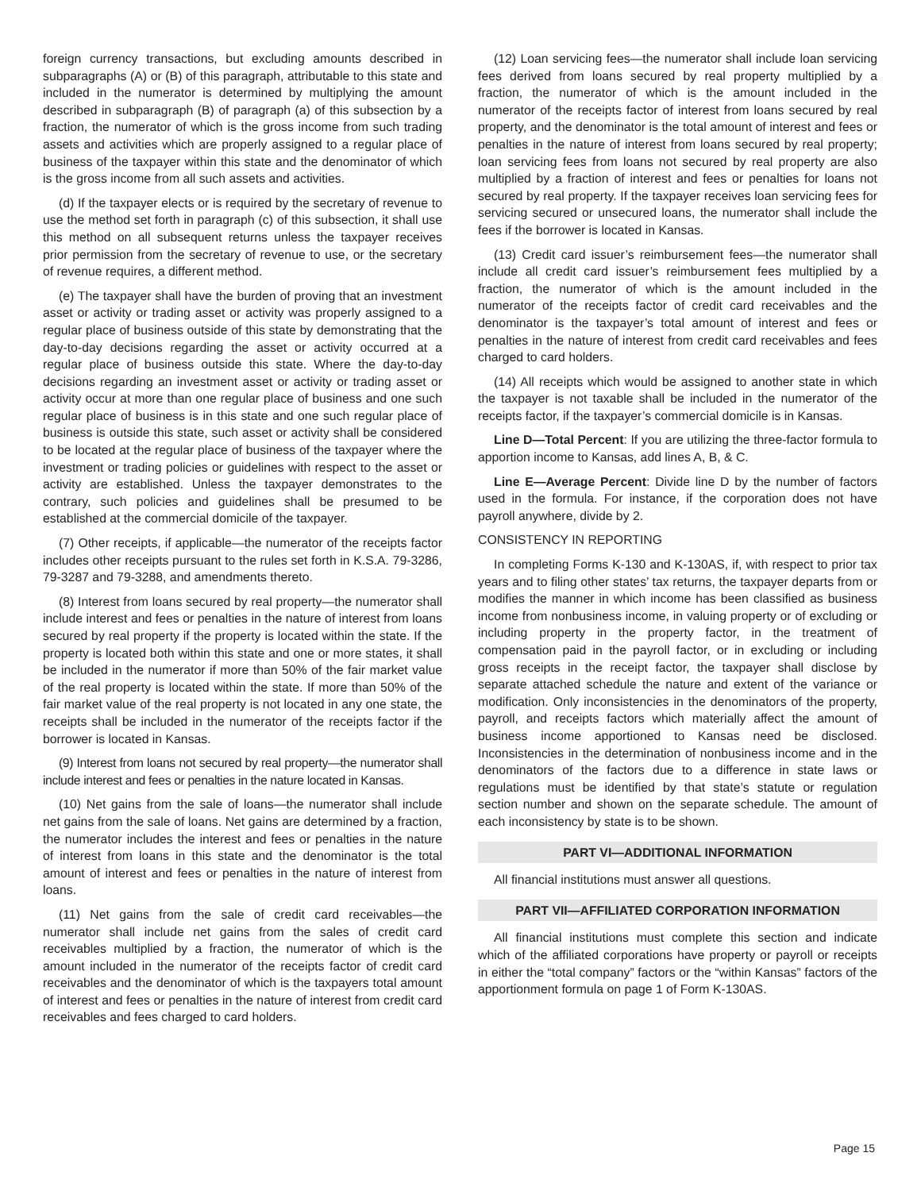foreign currency transactions, but excluding amounts described in subparagraphs (A) or (B) of this paragraph, attributable to this state and included in the numerator is determined by multiplying the amount described in subparagraph (B) of paragraph (a) of this subsection by a fraction, the numerator of which is the gross income from such trading assets and activities which are properly assigned to a regular place of business of the taxpayer within this state and the denominator of which is the gross income from all such assets and activities.
(d) If the taxpayer elects or is required by the secretary of revenue to use the method set forth in paragraph (c) of this subsection, it shall use this method on all subsequent returns unless the taxpayer receives prior permission from the secretary of revenue to use, or the secretary of revenue requires, a different method.
(e) The taxpayer shall have the burden of proving that an investment asset or activity or trading asset or activity was properly assigned to a regular place of business outside of this state by demonstrating that the day-to-day decisions regarding the asset or activity occurred at a regular place of business outside this state. Where the day-to-day decisions regarding an investment asset or activity or trading asset or activity occur at more than one regular place of business and one such regular place of business is in this state and one such regular place of business is outside this state, such asset or activity shall be considered to be located at the regular place of business of the taxpayer where the investment or trading policies or guidelines with respect to the asset or activity are established. Unless the taxpayer demonstrates to the contrary, such policies and guidelines shall be presumed to be established at the commercial domicile of the taxpayer.
(7) Other receipts, if applicable—the numerator of the receipts factor includes other receipts pursuant to the rules set forth in K.S.A. 79-3286, 79-3287 and 79-3288, and amendments thereto.
(8) Interest from loans secured by real property—the numerator shall include interest and fees or penalties in the nature of interest from loans secured by real property if the property is located within the state. If the property is located both within this state and one or more states, it shall be included in the numerator if more than 50% of the fair market value of the real property is located within the state. If more than 50% of the fair market value of the real property is not located in any one state, the receipts shall be included in the numerator of the receipts factor if the borrower is located in Kansas.
(9) Interest from loans not secured by real property—the numerator shall include interest and fees or penalties in the nature located in Kansas.
(10) Net gains from the sale of loans—the numerator shall include net gains from the sale of loans. Net gains are determined by a fraction, the numerator includes the interest and fees or penalties in the nature of interest from loans in this state and the denominator is the total amount of interest and fees or penalties in the nature of interest from loans.
(11) Net gains from the sale of credit card receivables—the numerator shall include net gains from the sales of credit card receivables multiplied by a fraction, the numerator of which is the amount included in the numerator of the receipts factor of credit card receivables and the denominator of which is the taxpayers total amount of interest and fees or penalties in the nature of interest from credit card receivables and fees charged to card holders.
(12) Loan servicing fees—the numerator shall include loan servicing fees derived from loans secured by real property multiplied by a fraction, the numerator of which is the amount included in the numerator of the receipts factor of interest from loans secured by real property, and the denominator is the total amount of interest and fees or penalties in the nature of interest from loans secured by real property; loan servicing fees from loans not secured by real property are also multiplied by a fraction of interest and fees or penalties for loans not secured by real property. If the taxpayer receives loan servicing fees for servicing secured or unsecured loans, the numerator shall include the fees if the borrower is located in Kansas.
(13) Credit card issuer’s reimbursement fees—the numerator shall include all credit card issuer’s reimbursement fees multiplied by a fraction, the numerator of which is the amount included in the numerator of the receipts factor of credit card receivables and the denominator is the taxpayer’s total amount of interest and fees or penalties in the nature of interest from credit card receivables and fees charged to card holders.
(14) All receipts which would be assigned to another state in which the taxpayer is not taxable shall be included in the numerator of the receipts factor, if the taxpayer’s commercial domicile is in Kansas.
Line D—Total Percent: If you are utilizing the three-factor formula to apportion income to Kansas, add lines A, B, & C.
Line E—Average Percent: Divide line D by the number of factors used in the formula. For instance, if the corporation does not have payroll anywhere, divide by 2.
CONSISTENCY IN REPORTING
In completing Forms K-130 and K-130AS, if, with respect to prior tax years and to filing other states’ tax returns, the taxpayer departs from or modifies the manner in which income has been classified as business income from nonbusiness income, in valuing property or of excluding or including property in the property factor, in the treatment of compensation paid in the payroll factor, or in excluding or including gross receipts in the receipt factor, the taxpayer shall disclose by separate attached schedule the nature and extent of the variance or modification. Only inconsistencies in the denominators of the property, payroll, and receipts factors which materially affect the amount of business income apportioned to Kansas need be disclosed. Inconsistencies in the determination of nonbusiness income and in the denominators of the factors due to a difference in state laws or regulations must be identified by that state’s statute or regulation section number and shown on the separate schedule. The amount of each inconsistency by state is to be shown.
PART VI—ADDITIONAL INFORMATION
All financial institutions must answer all questions.
PART VII—AFFILIATED CORPORATION INFORMATION
All financial institutions must complete this section and indicate which of the affiliated corporations have property or payroll or receipts in either the “total company” factors or the “within Kansas” factors of the apportionment formula on page 1 of Form K-130AS.
Page 15